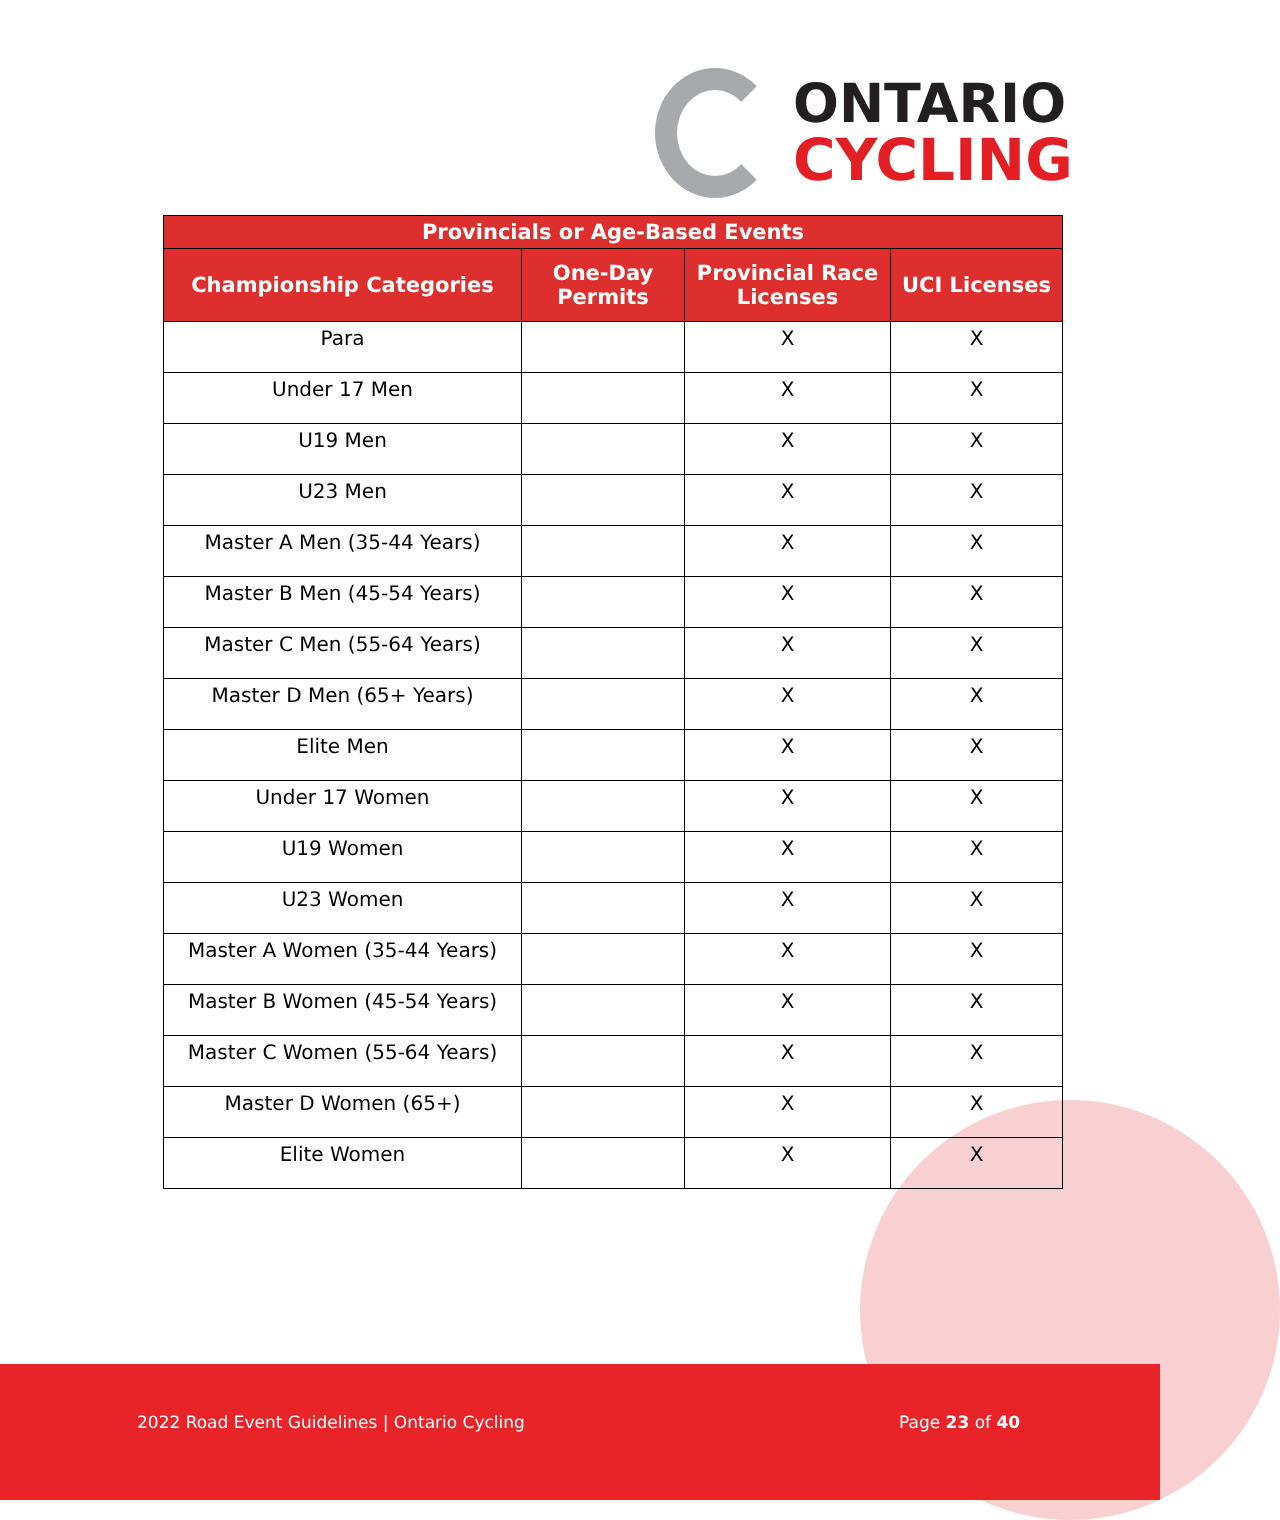ONTARIO
CYCLING
| Provincials or Age-Based Events | | | |
| --- | --- | --- | --- |
| Championship Categories | One-Day Permits | Provincial Race Licenses | UCI Licenses |
| Para | | X | X |
| Under 17 Men | | X | X |
| U19 Men | | X | X |
| U23 Men | | X | X |
| Master A Men (35-44 Years) | | X | X |
| Master B Men (45-54 Years) | | X | X |
| Master C Men (55-64 Years) | | X | X |
| Master D Men (65+ Years) | | X | X |
| Elite Men | | X | X |
| Under 17 Women | | X | X |
| U19 Women | | X | X |
| U23 Women | | X | X |
| Master A Women (35-44 Years) | | X | X |
| Master B Women (45-54 Years) | | X | X |
| Master C Women (55-64 Years) | | X | X |
| Master D Women (65+) | | X | X |
| Elite Women | | X | X |
2022 Road Event Guidelines | Ontario Cycling Page 23 of 40